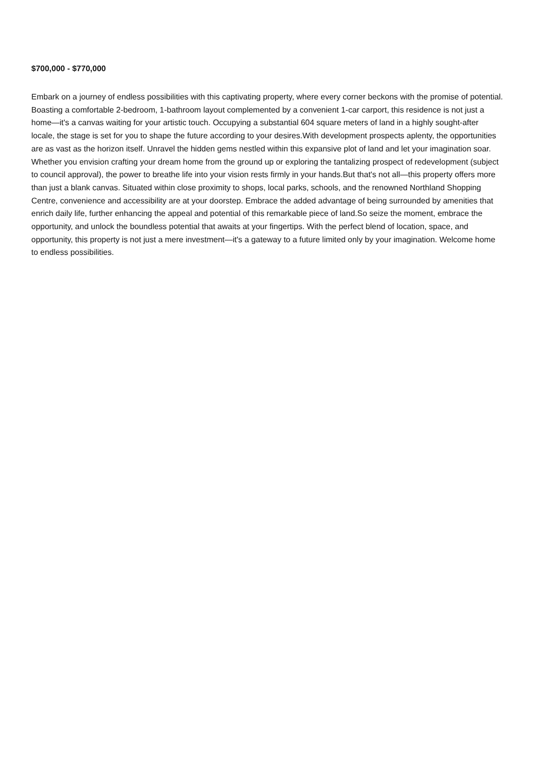$700,000 - $770,000
Embark on a journey of endless possibilities with this captivating property, where every corner beckons with the promise of potential. Boasting a comfortable 2-bedroom, 1-bathroom layout complemented by a convenient 1-car carport, this residence is not just a home—it's a canvas waiting for your artistic touch. Occupying a substantial 604 square meters of land in a highly sought-after locale, the stage is set for you to shape the future according to your desires.With development prospects aplenty, the opportunities are as vast as the horizon itself. Unravel the hidden gems nestled within this expansive plot of land and let your imagination soar. Whether you envision crafting your dream home from the ground up or exploring the tantalizing prospect of redevelopment (subject to council approval), the power to breathe life into your vision rests firmly in your hands.But that's not all—this property offers more than just a blank canvas. Situated within close proximity to shops, local parks, schools, and the renowned Northland Shopping Centre, convenience and accessibility are at your doorstep. Embrace the added advantage of being surrounded by amenities that enrich daily life, further enhancing the appeal and potential of this remarkable piece of land.So seize the moment, embrace the opportunity, and unlock the boundless potential that awaits at your fingertips. With the perfect blend of location, space, and opportunity, this property is not just a mere investment—it's a gateway to a future limited only by your imagination. Welcome home to endless possibilities.